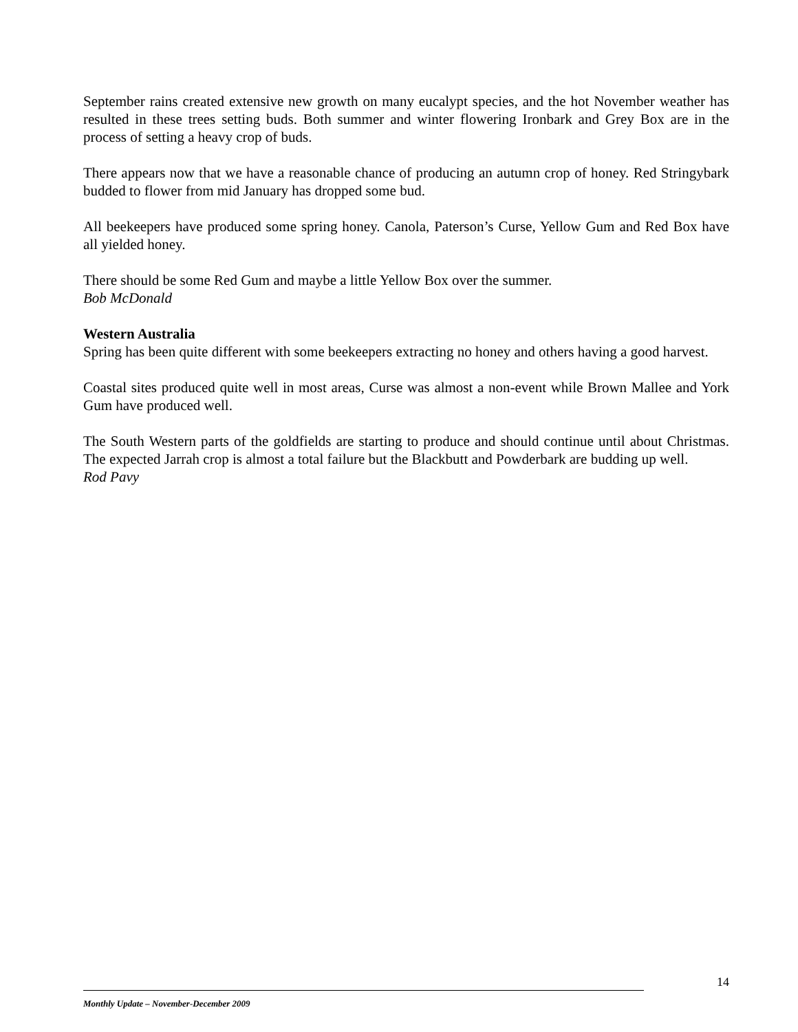September rains created extensive new growth on many eucalypt species, and the hot November weather has resulted in these trees setting buds. Both summer and winter flowering Ironbark and Grey Box are in the process of setting a heavy crop of buds.
There appears now that we have a reasonable chance of producing an autumn crop of honey. Red Stringybark budded to flower from mid January has dropped some bud.
All beekeepers have produced some spring honey. Canola, Paterson’s Curse, Yellow Gum and Red Box have all yielded honey.
There should be some Red Gum and maybe a little Yellow Box over the summer.
Bob McDonald
Western Australia
Spring has been quite different with some beekeepers extracting no honey and others having a good harvest.
Coastal sites produced quite well in most areas, Curse was almost a non-event while Brown Mallee and York Gum have produced well.
The South Western parts of the goldfields are starting to produce and should continue until about Christmas. The expected Jarrah crop is almost a total failure but the Blackbutt and Powderbark are budding up well.
Rod Pavy
14
Monthly Update – November-December 2009